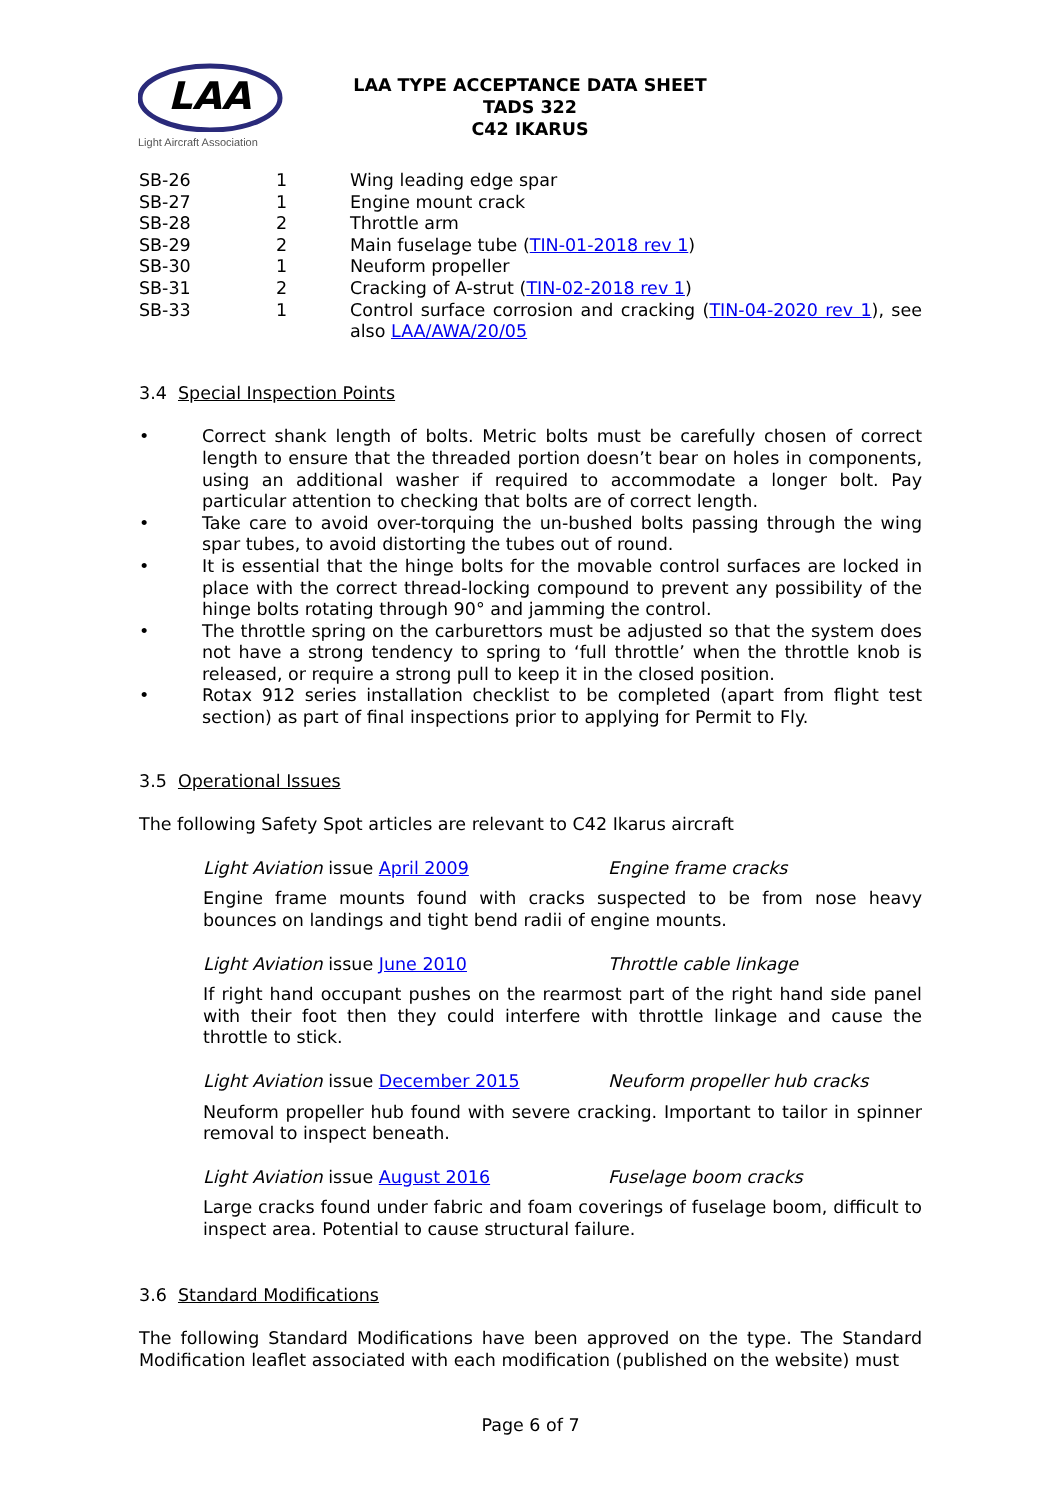LAA
Light Aircraft Association
LAA TYPE ACCEPTANCE DATA SHEET
TADS 322
C42 IKARUS
| SB-26 | 1 | Wing leading edge spar |
| SB-27 | 1 | Engine mount crack |
| SB-28 | 2 | Throttle arm |
| SB-29 | 2 | Main fuselage tube ( TIN-01-2018 rev 1 ) |
| SB-30 | 1 | Neuform propeller |
| SB-31 | 2 | Cracking of A-strut ( TIN-02-2018 rev 1 ) |
| SB-33 | 1 | Control surface corrosion and cracking ( TIN-04-2020 rev 1 ), see also LAA/AWA/20/05 |
3.4 Special Inspection Points
• Correct shank length of bolts. Metric bolts must be carefully chosen of correct length to ensure that the threaded portion doesn’t bear on holes in components, using an additional washer if required to accommodate a longer bolt. Pay particular attention to checking that bolts are of correct length.
• Take care to avoid over-torquing the un-bushed bolts passing through the wing spar tubes, to avoid distorting the tubes out of round.
• It is essential that the hinge bolts for the movable control surfaces are locked in place with the correct thread-locking compound to prevent any possibility of the hinge bolts rotating through 90° and jamming the control.
• The throttle spring on the carburettors must be adjusted so that the system does not have a strong tendency to spring to ‘full throttle’ when the throttle knob is released, or require a strong pull to keep it in the closed position.
• Rotax 912 series installation checklist to be completed (apart from flight test section) as part of final inspections prior to applying for Permit to Fly.
3.5 Operational Issues
The following Safety Spot articles are relevant to C42 Ikarus aircraft
Light Aviation issue April 2009 Engine frame cracks
Engine frame mounts found with cracks suspected to be from nose heavy bounces on landings and tight bend radii of engine mounts.
Light Aviation issue June 2010 Throttle cable linkage
If right hand occupant pushes on the rearmost part of the right hand side panel with their foot then they could interfere with throttle linkage and cause the throttle to stick.
Light Aviation issue December 2015 Neuform propeller hub cracks
Neuform propeller hub found with severe cracking. Important to tailor in spinner removal to inspect beneath.
Light Aviation issue August 2016 Fuselage boom cracks
Large cracks found under fabric and foam coverings of fuselage boom, difficult to inspect area. Potential to cause structural failure.
3.6 Standard Modifications
The following Standard Modifications have been approved on the type. The Standard Modification leaflet associated with each modification (published on the website) must
Page 6 of 7